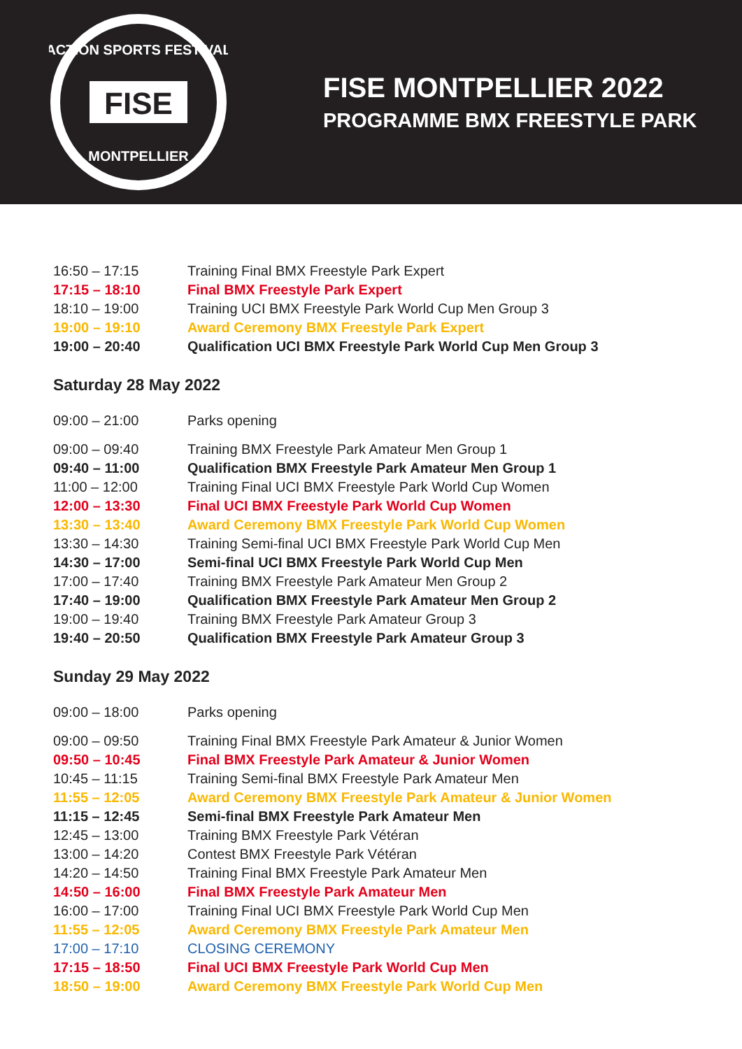FISE
ACTION SPORTS FESTIVAL
MONTPELLIER
FISE MONTPELLIER 2022
PROGRAMME BMX FREESTYLE PARK
| 16:50 – 17:15 | Training Final BMX Freestyle Park Expert |
| 17:15 – 18:10 | Final BMX Freestyle Park Expert |
| 18:10 – 19:00 | Training UCI BMX Freestyle Park World Cup Men Group 3 |
| 19:00 – 19:10 | Award Ceremony BMX Freestyle Park Expert |
| 19:00 – 20:40 | Qualification UCI BMX Freestyle Park World Cup Men Group 3 |
Saturday 28 May 2022
| 09:00 – 21:00 | Parks opening |
| 09:00 – 09:40 | Training BMX Freestyle Park Amateur Men Group 1 |
| 09:40 – 11:00 | Qualification BMX Freestyle Park Amateur Men Group 1 |
| 11:00 – 12:00 | Training Final UCI BMX Freestyle Park World Cup Women |
| 12:00 – 13:30 | Final UCI BMX Freestyle Park World Cup Women |
| 13:30 – 13:40 | Award Ceremony BMX Freestyle Park World Cup Women |
| 13:30 – 14:30 | Training Semi-final UCI BMX Freestyle Park World Cup Men |
| 14:30 – 17:00 | Semi-final UCI BMX Freestyle Park World Cup Men |
| 17:00 – 17:40 | Training BMX Freestyle Park Amateur Men Group 2 |
| 17:40 – 19:00 | Qualification BMX Freestyle Park Amateur Men Group 2 |
| 19:00 – 19:40 | Training BMX Freestyle Park Amateur Group 3 |
| 19:40 – 20:50 | Qualification BMX Freestyle Park Amateur Group 3 |
Sunday 29 May 2022
| 09:00 – 18:00 | Parks opening |
| 09:00 – 09:50 | Training Final BMX Freestyle Park Amateur & Junior Women |
| 09:50 – 10:45 | Final BMX Freestyle Park Amateur & Junior Women |
| 10:45 – 11:15 | Training Semi-final BMX Freestyle Park Amateur Men |
| 11:55 – 12:05 | Award Ceremony BMX Freestyle Park Amateur & Junior Women |
| 11:15 – 12:45 | Semi-final BMX Freestyle Park Amateur Men |
| 12:45 – 13:00 | Training BMX Freestyle Park Vétéran |
| 13:00 – 14:20 | Contest BMX Freestyle Park Vétéran |
| 14:20 – 14:50 | Training Final BMX Freestyle Park Amateur Men |
| 14:50 – 16:00 | Final BMX Freestyle Park Amateur Men |
| 16:00 – 17:00 | Training Final UCI BMX Freestyle Park World Cup Men |
| 11:55 – 12:05 | Award Ceremony BMX Freestyle Park Amateur Men |
| 17:00 – 17:10 | CLOSING CEREMONY |
| 17:15 – 18:50 | Final UCI BMX Freestyle Park World Cup Men |
| 18:50 – 19:00 | Award Ceremony BMX Freestyle Park World Cup Men |